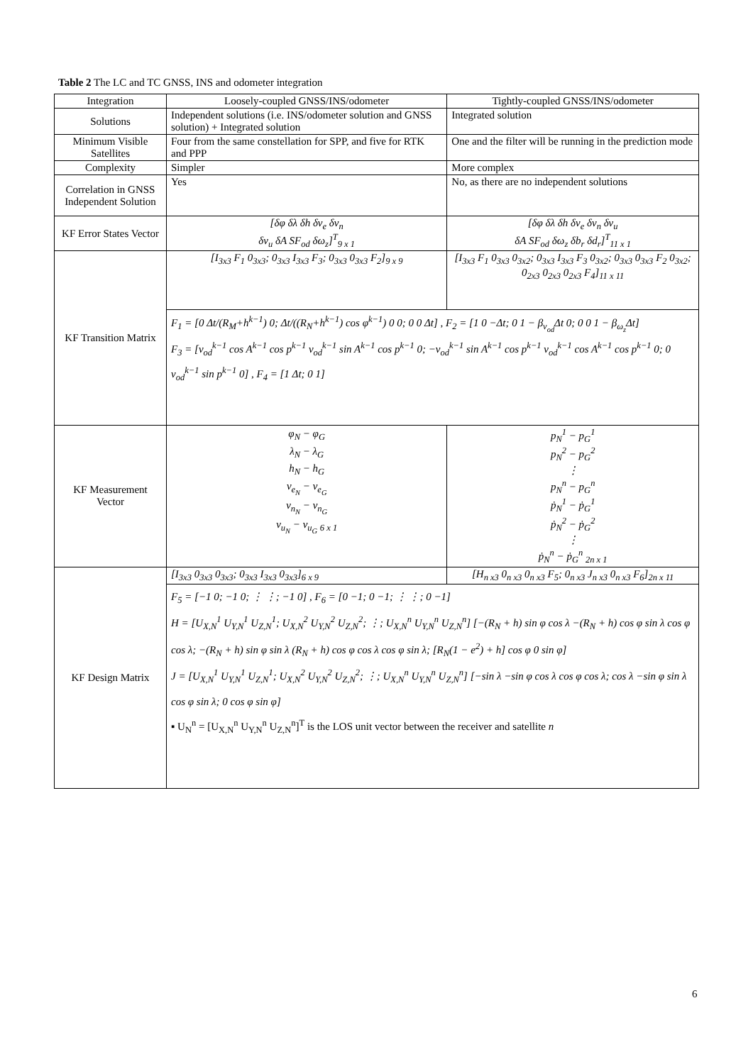Table 2 The LC and TC GNSS, INS and odometer integration
| Integration | Loosely-coupled GNSS/INS/odometer | Tightly-coupled GNSS/INS/odometer |
| --- | --- | --- |
| Solutions | Independent solutions (i.e. INS/odometer solution and GNSS solution) + Integrated solution | Integrated solution |
| Minimum Visible Satellites | Four from the same constellation for SPP, and five for RTK and PPP | One and the filter will be running in the prediction mode |
| Complexity | Simpler | More complex |
| Correlation in GNSS Independent Solution | Yes | No, as there are no independent solutions |
| KF Error States Vector | [δφ δλ δh δv<sub>e</sub> δv<sub>n</sub> δv<sub>u</sub> δA SF<sub>od</sub> δω<sub>z</sub>]<sup>T</sup><sub>9 x 1</sub> | [δφ δλ δh δv<sub>e</sub> δv<sub>n</sub> δv<sub>u</sub> δA SF<sub>od</sub> δω<sub>z</sub> δb<sub>r</sub> δd<sub>r</sub>]<sup>T</sup><sub>11 x 1</sub> |
| KF Transition Matrix | [I<sub>3x3</sub> F<sub>1</sub> 0<sub>3x3</sub>; 0<sub>3x3</sub> I<sub>3x3</sub> F<sub>3</sub>; 0<sub>3x3</sub> 0<sub>3x3</sub> F<sub>2</sub>]<sub>9 x 9</sub> | [I<sub>3x3</sub> F<sub>1</sub> 0<sub>3x3</sub> 0<sub>3x2</sub>; 0<sub>3x3</sub> I<sub>3x3</sub> F<sub>3</sub> 0<sub>3x2</sub>; 0<sub>3x3</sub> 0<sub>3x3</sub> F<sub>2</sub> 0<sub>3x2</sub>; 0<sub>2x3</sub> 0<sub>2x3</sub> 0<sub>2x3</sub> F<sub>4</sub>]<sub>11 x 11</sub> |
| | F<sub>1</sub> = [0 Δt/(R<sub>M</sub>+h<sup>k−1</sup>) 0; Δt/((R<sub>N</sub>+h<sup>k−1</sup>) cos φ<sup>k−1</sup>) 0 0; 0 0 Δt] , F<sub>2</sub> = [1 0 −Δt; 0 1 − β<sub>v<sub>od</sub></sub>Δt 0; 0 0 1 − β<sub>ω<sub>z</sub></sub>Δt] F<sub>3</sub> = [v<sub>od</sub><sup>k−1</sup> cos A<sup>k−1</sup> cos p<sup>k−1</sup> v<sub>od</sub><sup>k−1</sup> sin A<sup>k−1</sup> cos p<sup>k−1</sup> 0; −v<sub>od</sub><sup>k−1</sup> sin A<sup>k−1</sup> cos p<sup>k−1</sup> v<sub>od</sub><sup>k−1</sup> cos A<sup>k−1</sup> cos p<sup>k−1</sup> 0; 0 v<sub>od</sub><sup>k−1</sup> sin p<sup>k−1</sup> 0] , F<sub>4</sub> = [1 Δt; 0 1] | |
| KF Measurement Vector | φ<sub>N</sub> − φ<sub>G</sub> λ<sub>N</sub> − λ<sub>G</sub> h<sub>N</sub> − h<sub>G</sub> v<sub>e<sub>N</sub></sub> − v<sub>e<sub>G</sub></sub> v<sub>n<sub>N</sub></sub> − v<sub>n<sub>G</sub></sub> v<sub>u<sub>N</sub></sub> − v<sub>u<sub>G</sub></sub> <sub>6 x 1</sub> | p<sub>N</sub><sup>1</sup> − p<sub>G</sub><sup>1</sup> p<sub>N</sub><sup>2</sup> − p<sub>G</sub><sup>2</sup> ⋮ p<sub>N</sub><sup>n</sup> − p<sub>G</sub><sup>n</sup> ṗ<sub>N</sub><sup>1</sup> − ṗ<sub>G</sub><sup>1</sup> ṗ<sub>N</sub><sup>2</sup> − ṗ<sub>G</sub><sup>2</sup> ⋮ ṗ<sub>N</sub><sup>n</sup> − ṗ<sub>G</sub><sup>n</sup> <sub>2n x 1</sub> |
| KF Design Matrix | [I<sub>3x3</sub> 0<sub>3x3</sub> 0<sub>3x3</sub>; 0<sub>3x3</sub> I<sub>3x3</sub> 0<sub>3x3</sub>]<sub>6 x 9</sub> | [H<sub>n x3</sub> 0<sub>n x3</sub> 0<sub>n x3</sub> F<sub>5</sub>; 0<sub>n x3</sub> J<sub>n x3</sub> 0<sub>n x3</sub> F<sub>6</sub>]<sub>2n x 11</sub> |
| | F<sub>5</sub> = [−1 0; −1 0; ⋮ ⋮; −1 0] , F<sub>6</sub> = [0 −1; 0 −1; ⋮ ⋮; 0 −1] H = [U<sub>X,N</sub><sup>1</sup> U<sub>Y,N</sub><sup>1</sup> U<sub>Z,N</sub><sup>1</sup>; U<sub>X,N</sub><sup>2</sup> U<sub>Y,N</sub><sup>2</sup> U<sub>Z,N</sub><sup>2</sup>; ⋮; U<sub>X,N</sub><sup>n</sup> U<sub>Y,N</sub><sup>n</sup> U<sub>Z,N</sub><sup>n</sup>] [−(R<sub>N</sub> + h) sin φ cos λ −(R<sub>N</sub> + h) cos φ sin λ cos φ cos λ; −(R<sub>N</sub> + h) sin φ sin λ (R<sub>N</sub> + h) cos φ cos λ cos φ sin λ; [R<sub>N</sub>(1 − e<sup>2</sup>) + h] cos φ 0 sin φ] J = [U<sub>X,N</sub><sup>1</sup> U<sub>Y,N</sub><sup>1</sup> U<sub>Z,N</sub><sup>1</sup>; U<sub>X,N</sub><sup>2</sup> U<sub>Y,N</sub><sup>2</sup> U<sub>Z,N</sub><sup>2</sup>; ⋮; U<sub>X,N</sub><sup>n</sup> U<sub>Y,N</sub><sup>n</sup> U<sub>Z,N</sub><sup>n</sup>] [−sin λ −sin φ cos λ cos φ cos λ; cos λ −sin φ sin λ cos φ sin λ; 0 cos φ sin φ] ▪ U<sub>N</sub><sup>n</sup> = [U<sub>X,N</sub><sup>n</sup> U<sub>Y,N</sub><sup>n</sup> U<sub>Z,N</sub><sup>n</sup>]<sup>T</sup> is the LOS unit vector between the receiver and satellite n | |
6